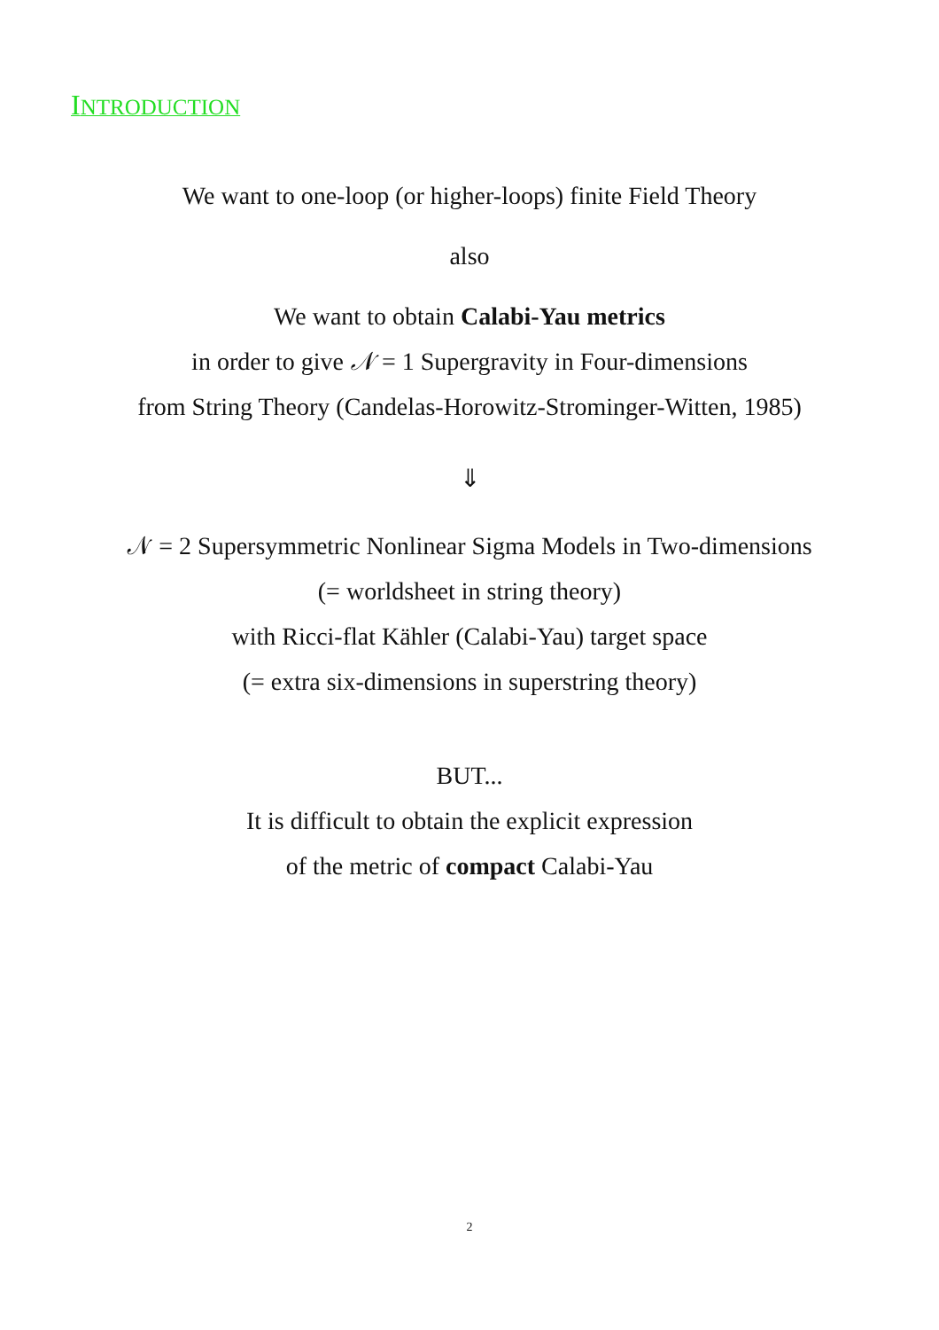INTRODUCTION
We want to one-loop (or higher-loops) finite Field Theory
also
We want to obtain Calabi-Yau metrics
in order to give 𝒩 = 1 Supergravity in Four-dimensions
from String Theory (Candelas-Horowitz-Strominger-Witten, 1985)
⇓
𝒩 = 2 Supersymmetric Nonlinear Sigma Models in Two-dimensions
(= worldsheet in string theory)
with Ricci-flat Kähler (Calabi-Yau) target space
(= extra six-dimensions in superstring theory)
BUT...
It is difficult to obtain the explicit expression
of the metric of compact Calabi-Yau
2